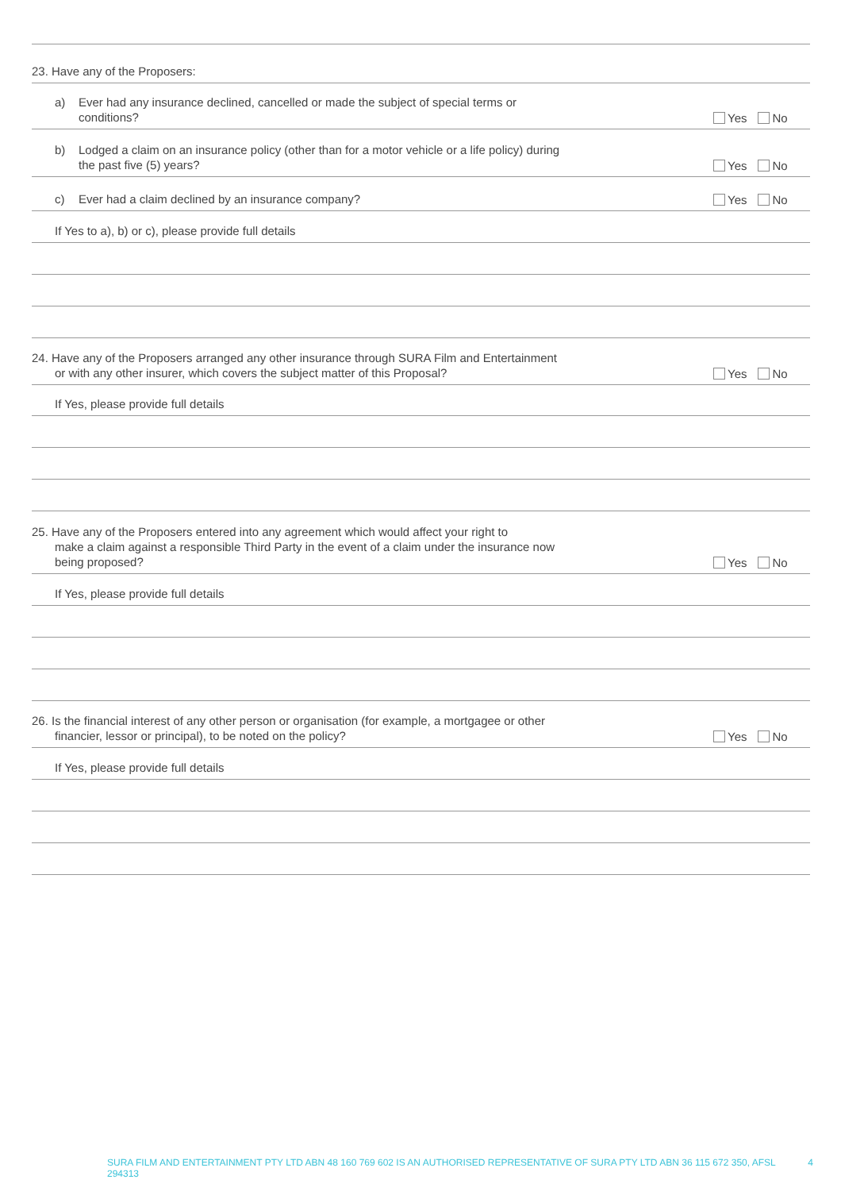23. Have any of the Proposers:
a) Ever had any insurance declined, cancelled or made the subject of special terms or
conditions?
Yes No
b) Lodged a claim on an insurance policy (other than for a motor vehicle or a life policy) during
the past five (5) years?
Yes No
c) Ever had a claim declined by an insurance company?
Yes No
If Yes to a), b) or c), please provide full details
24. Have any of the Proposers arranged any other insurance through SURA Film and Entertainment
or with any other insurer, which covers the subject matter of this Proposal?
Yes No
If Yes, please provide full details
25. Have any of the Proposers entered into any agreement which would affect your right to
make a claim against a responsible Third Party in the event of a claim under the insurance now
being proposed?
Yes No
If Yes, please provide full details
26. Is the financial interest of any other person or organisation (for example, a mortgagee or other
financier, lessor or principal), to be noted on the policy?
Yes No
If Yes, please provide full details
SURA FILM AND ENTERTAINMENT PTY LTD ABN 48 160 769 602 IS AN AUTHORISED REPRESENTATIVE OF SURA PTY LTD ABN 36 115 672 350, AFSL 294313 4